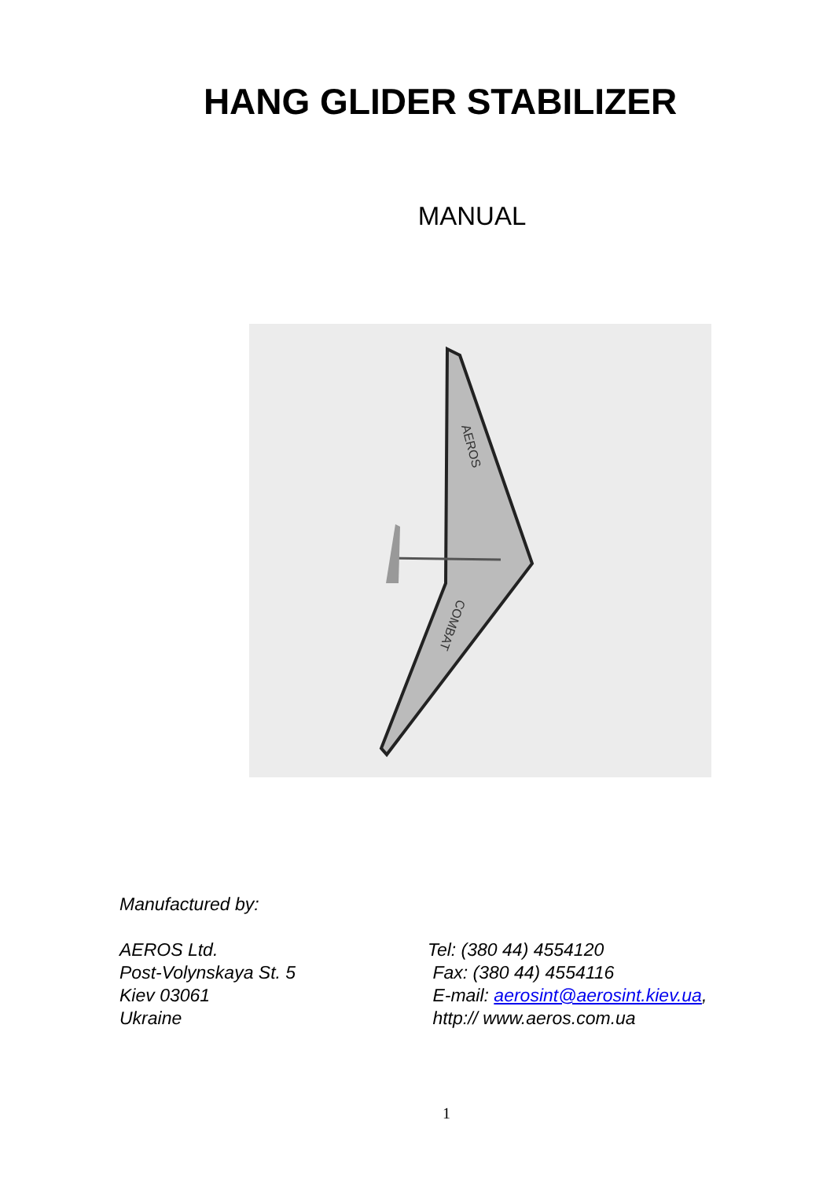HANG GLIDER STABILIZER
MANUAL
AEROS
COMBAT
Manufactured by:
AEROS Ltd.
Post-Volynskaya St. 5
Kiev 03061
Ukraine
Tel: (380 44) 4554120
Fax: (380 44) 4554116
E-mail: aerosint@aerosint.kiev.ua,
http:// www.aeros.com.ua
1